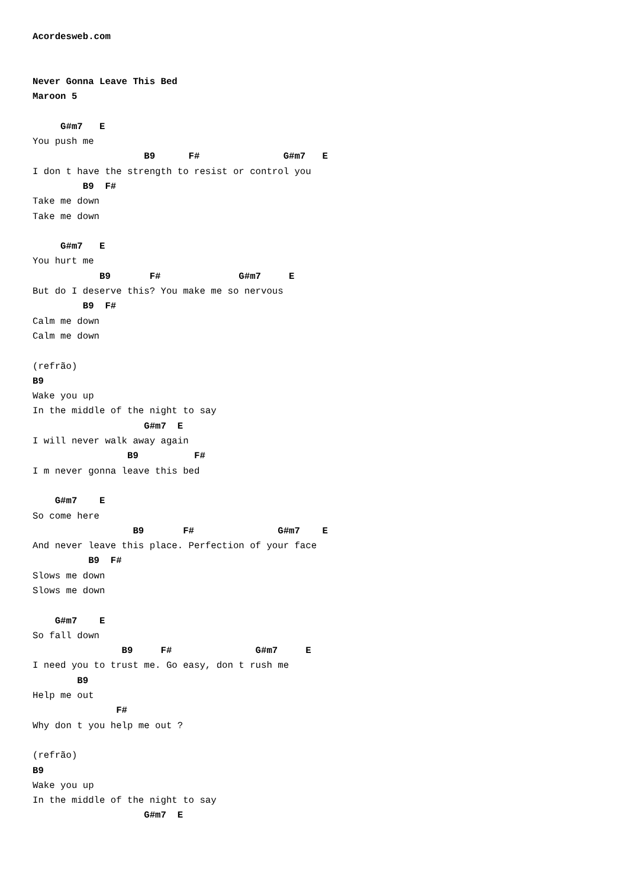Acordesweb.com


Never Gonna Leave This Bed
Maroon 5

     G#m7   E
You push me
                    B9      F#               G#m7   E
I don t have the strength to resist or control you
         B9  F#
Take me down
Take me down

     G#m7   E
You hurt me
            B9       F#              G#m7     E
But do I deserve this? You make me so nervous
         B9  F#
Calm me down
Calm me down

(refrão)
B9
Wake you up
In the middle of the night to say
                    G#m7  E
I will never walk away again
                 B9          F#
I m never gonna leave this bed

    G#m7    E
So come here
                  B9       F#               G#m7    E
And never leave this place. Perfection of your face
          B9  F#
Slows me down
Slows me down

    G#m7    E
So fall down
                B9     F#               G#m7     E
I need you to trust me. Go easy, don t rush me
        B9
Help me out
               F#
Why don t you help me out ?

(refrão)
B9
Wake you up
In the middle of the night to say
                    G#m7  E